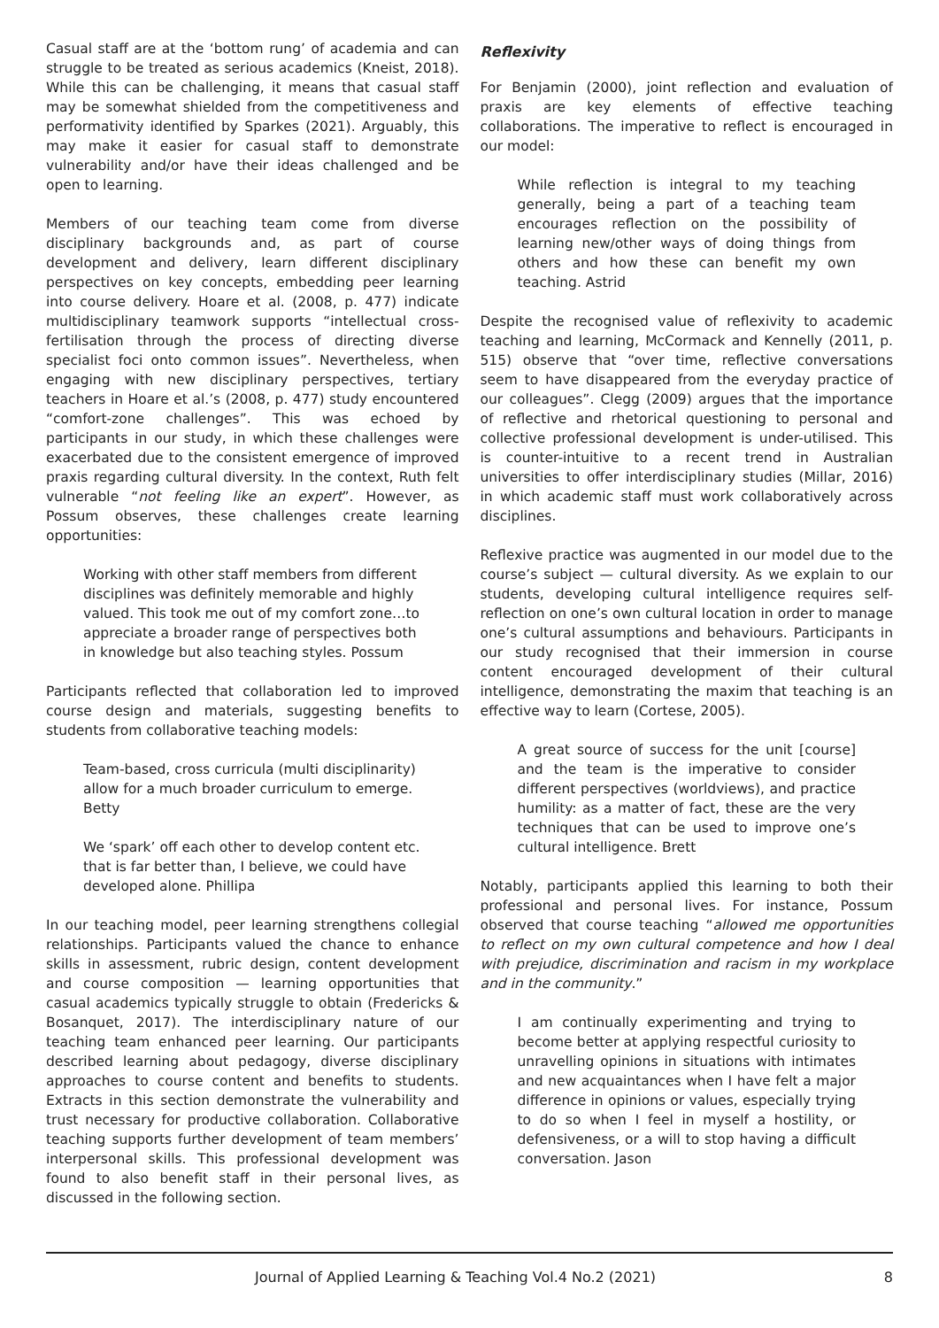Casual staff are at the ‘bottom rung’ of academia and can struggle to be treated as serious academics (Kneist, 2018). While this can be challenging, it means that casual staff may be somewhat shielded from the competitiveness and performativity identified by Sparkes (2021). Arguably, this may make it easier for casual staff to demonstrate vulnerability and/or have their ideas challenged and be open to learning.
Members of our teaching team come from diverse disciplinary backgrounds and, as part of course development and delivery, learn different disciplinary perspectives on key concepts, embedding peer learning into course delivery. Hoare et al. (2008, p. 477) indicate multidisciplinary teamwork supports “intellectual cross-fertilisation through the process of directing diverse specialist foci onto common issues”. Nevertheless, when engaging with new disciplinary perspectives, tertiary teachers in Hoare et al.’s (2008, p. 477) study encountered “comfort-zone challenges”. This was echoed by participants in our study, in which these challenges were exacerbated due to the consistent emergence of improved praxis regarding cultural diversity. In the context, Ruth felt vulnerable “not feeling like an expert”. However, as Possum observes, these challenges create learning opportunities:
Working with other staff members from different disciplines was definitely memorable and highly valued. This took me out of my comfort zone…to appreciate a broader range of perspectives both in knowledge but also teaching styles. Possum
Participants reflected that collaboration led to improved course design and materials, suggesting benefits to students from collaborative teaching models:
Team-based, cross curricula (multi disciplinarity) allow for a much broader curriculum to emerge. Betty
We ‘spark’ off each other to develop content etc. that is far better than, I believe, we could have developed alone. Phillipa
In our teaching model, peer learning strengthens collegial relationships. Participants valued the chance to enhance skills in assessment, rubric design, content development and course composition — learning opportunities that casual academics typically struggle to obtain (Fredericks & Bosanquet, 2017). The interdisciplinary nature of our teaching team enhanced peer learning. Our participants described learning about pedagogy, diverse disciplinary approaches to course content and benefits to students. Extracts in this section demonstrate the vulnerability and trust necessary for productive collaboration. Collaborative teaching supports further development of team members’ interpersonal skills. This professional development was found to also benefit staff in their personal lives, as discussed in the following section.
Reflexivity
For Benjamin (2000), joint reflection and evaluation of praxis are key elements of effective teaching collaborations. The imperative to reflect is encouraged in our model:
While reflection is integral to my teaching generally, being a part of a teaching team encourages reflection on the possibility of learning new/other ways of doing things from others and how these can benefit my own teaching. Astrid
Despite the recognised value of reflexivity to academic teaching and learning, McCormack and Kennelly (2011, p. 515) observe that “over time, reflective conversations seem to have disappeared from the everyday practice of our colleagues”. Clegg (2009) argues that the importance of reflective and rhetorical questioning to personal and collective professional development is under-utilised. This is counter-intuitive to a recent trend in Australian universities to offer interdisciplinary studies (Millar, 2016) in which academic staff must work collaboratively across disciplines.
Reflexive practice was augmented in our model due to the course’s subject — cultural diversity. As we explain to our students, developing cultural intelligence requires self-reflection on one’s own cultural location in order to manage one’s cultural assumptions and behaviours. Participants in our study recognised that their immersion in course content encouraged development of their cultural intelligence, demonstrating the maxim that teaching is an effective way to learn (Cortese, 2005).
A great source of success for the unit [course] and the team is the imperative to consider different perspectives (worldviews), and practice humility: as a matter of fact, these are the very techniques that can be used to improve one’s cultural intelligence. Brett
Notably, participants applied this learning to both their professional and personal lives. For instance, Possum observed that course teaching “allowed me opportunities to reflect on my own cultural competence and how I deal with prejudice, discrimination and racism in my workplace and in the community.”
I am continually experimenting and trying to become better at applying respectful curiosity to unravelling opinions in situations with intimates and new acquaintances when I have felt a major difference in opinions or values, especially trying to do so when I feel in myself a hostility, or defensiveness, or a will to stop having a difficult conversation. Jason
Journal of Applied Learning & Teaching Vol.4 No.2 (2021) 8